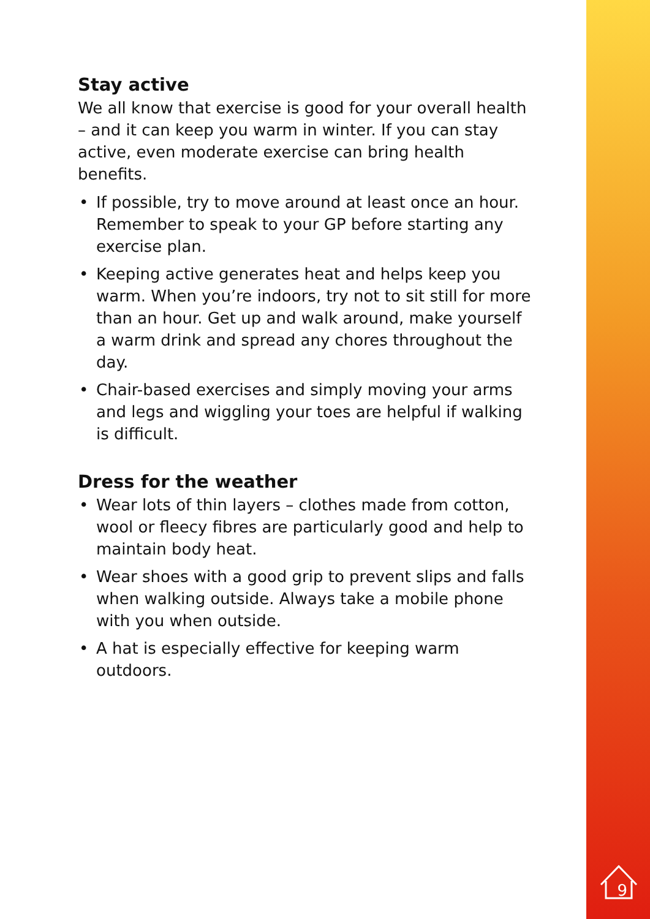Stay active
We all know that exercise is good for your overall health – and it can keep you warm in winter. If you can stay active, even moderate exercise can bring health benefits.
• If possible, try to move around at least once an hour. Remember to speak to your GP before starting any exercise plan.
• Keeping active generates heat and helps keep you warm. When you’re indoors, try not to sit still for more than an hour. Get up and walk around, make yourself a warm drink and spread any chores throughout the day.
• Chair-based exercises and simply moving your arms and legs and wiggling your toes are helpful if walking is difficult.
Dress for the weather
• Wear lots of thin layers – clothes made from cotton, wool or fleecy fibres are particularly good and help to maintain body heat.
• Wear shoes with a good grip to prevent slips and falls when walking outside. Always take a mobile phone with you when outside.
• A hat is especially effective for keeping warm outdoors.
9